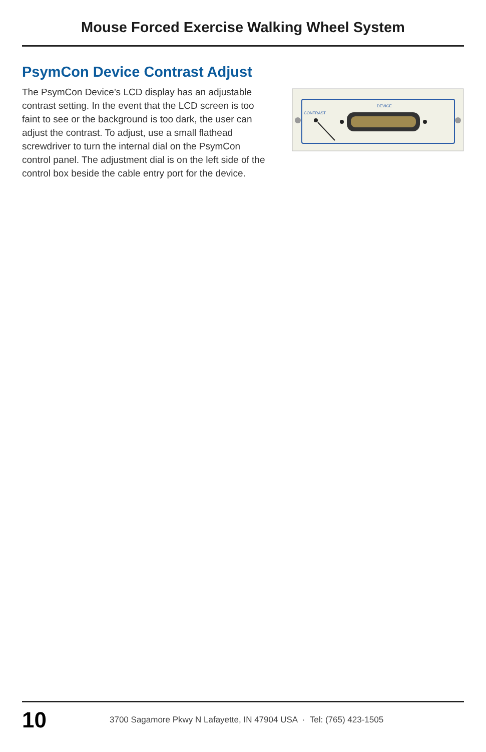Mouse Forced Exercise Walking Wheel System
PsymCon Device Contrast Adjust
The PsymCon Device’s LCD display has an adjustable contrast setting. In the event that the LCD screen is too faint to see or the background is too dark, the user can adjust the contrast. To adjust, use a small flathead screwdriver to turn the internal dial on the PsymCon control panel. The adjustment dial is on the left side of the control box beside the cable entry port for the device.
CONTRAST
DEVICE
10
3700 Sagamore Pkwy N Lafayette, IN 47904 USA · Tel: (765) 423-1505